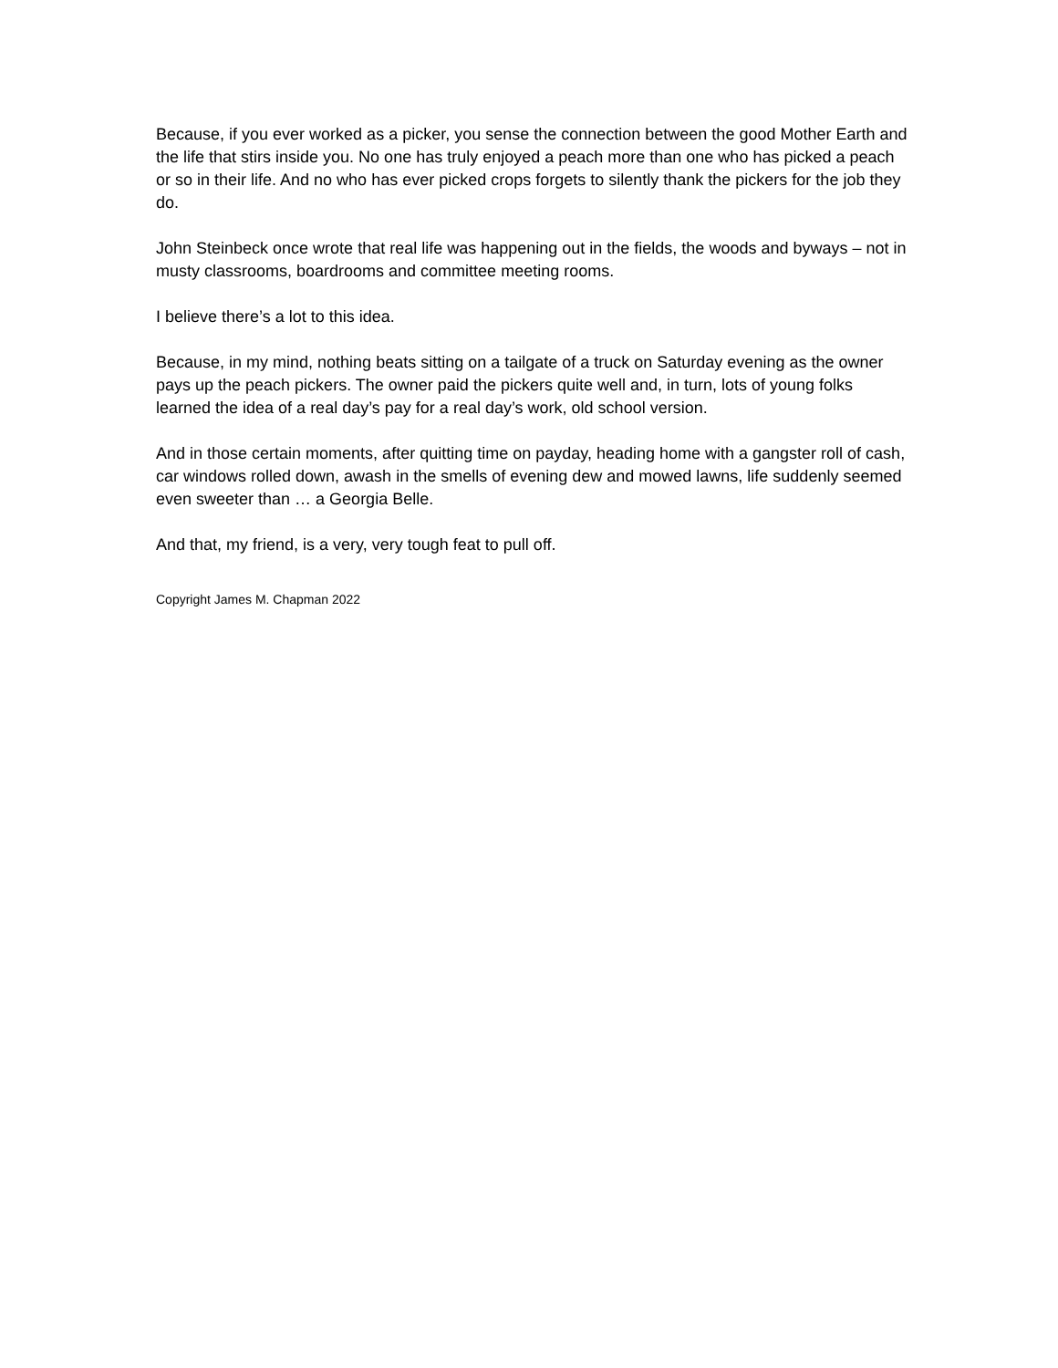Because, if you ever worked as a picker, you sense the connection between the good Mother Earth and the life that stirs inside you. No one has truly enjoyed a peach more than one who has picked a peach or so in their life. And no who has ever picked crops forgets to silently thank the pickers for the job they do.
John Steinbeck once wrote that real life was happening out in the fields, the woods and byways – not in musty classrooms, boardrooms and committee meeting rooms.
I believe there’s a lot to this idea.
Because, in my mind, nothing beats sitting on a tailgate of a truck on Saturday evening as the owner pays up the peach pickers. The owner paid the pickers quite well and, in turn, lots of young folks learned the idea of a real day’s pay for a real day’s work, old school version.
And in those certain moments, after quitting time on payday, heading home with a gangster roll of cash, car windows rolled down, awash in the smells of evening dew and mowed lawns, life suddenly seemed even sweeter than … a Georgia Belle.
And that, my friend, is a very, very tough feat to pull off.
Copyright James M. Chapman 2022